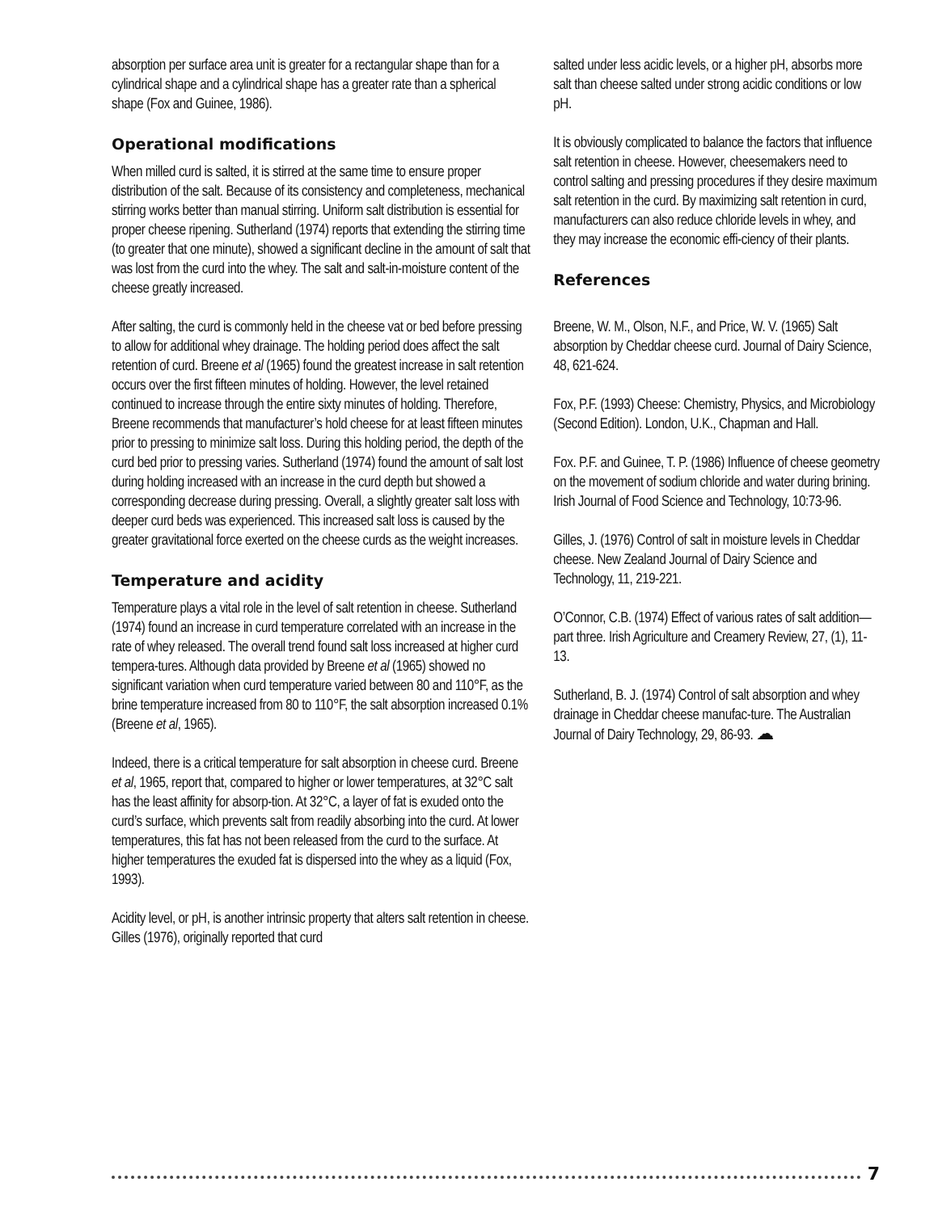absorption per surface area unit is greater for a rectangular shape than for a cylindrical shape and a cylindrical shape has a greater rate than a spherical shape (Fox and Guinee, 1986).
Operational modifications
When milled curd is salted, it is stirred at the same time to ensure proper distribution of the salt. Because of its consistency and completeness, mechanical stirring works better than manual stirring. Uniform salt distribution is essential for proper cheese ripening. Sutherland (1974) reports that extending the stirring time (to greater that one minute), showed a significant decline in the amount of salt that was lost from the curd into the whey. The salt and salt-in-moisture content of the cheese greatly increased.
After salting, the curd is commonly held in the cheese vat or bed before pressing to allow for additional whey drainage. The holding period does affect the salt retention of curd. Breene et al (1965) found the greatest increase in salt retention occurs over the first fifteen minutes of holding. However, the level retained continued to increase through the entire sixty minutes of holding. Therefore, Breene recommends that manufacturer’s hold cheese for at least fifteen minutes prior to pressing to minimize salt loss. During this holding period, the depth of the curd bed prior to pressing varies. Sutherland (1974) found the amount of salt lost during holding increased with an increase in the curd depth but showed a corresponding decrease during pressing. Overall, a slightly greater salt loss with deeper curd beds was experienced. This increased salt loss is caused by the greater gravitational force exerted on the cheese curds as the weight increases.
Temperature and acidity
Temperature plays a vital role in the level of salt retention in cheese. Sutherland (1974) found an increase in curd temperature correlated with an increase in the rate of whey released. The overall trend found salt loss increased at higher curd tempera-tures. Although data provided by Breene et al (1965) showed no significant variation when curd temperature varied between 80 and 110°F, as the brine temperature increased from 80 to 110°F, the salt absorption increased 0.1% (Breene et al, 1965).
Indeed, there is a critical temperature for salt absorption in cheese curd. Breene et al, 1965, report that, compared to higher or lower temperatures, at 32°C salt has the least affinity for absorp-tion. At 32°C, a layer of fat is exuded onto the curd’s surface, which prevents salt from readily absorbing into the curd. At lower temperatures, this fat has not been released from the curd to the surface. At higher temperatures the exuded fat is dispersed into the whey as a liquid (Fox, 1993).
Acidity level, or pH, is another intrinsic property that alters salt retention in cheese. Gilles (1976), originally reported that curd
salted under less acidic levels, or a higher pH, absorbs more salt than cheese salted under strong acidic conditions or low pH.
It is obviously complicated to balance the factors that influence salt retention in cheese. However, cheesemakers need to control salting and pressing procedures if they desire maximum salt retention in the curd. By maximizing salt retention in curd, manufacturers can also reduce chloride levels in whey, and they may increase the economic effi-ciency of their plants.
References
Breene, W. M., Olson, N.F., and Price, W. V. (1965) Salt absorption by Cheddar cheese curd. Journal of Dairy Science, 48, 621-624.
Fox, P.F. (1993) Cheese: Chemistry, Physics, and Microbiology (Second Edition). London, U.K., Chapman and Hall.
Fox. P.F. and Guinee, T. P. (1986) Influence of cheese geometry on the movement of sodium chloride and water during brining. Irish Journal of Food Science and Technology, 10:73-96.
Gilles, J. (1976) Control of salt in moisture levels in Cheddar cheese. New Zealand Journal of Dairy Science and Technology, 11, 219-221.
O’Connor, C.B. (1974) Effect of various rates of salt addition— part three. Irish Agriculture and Creamery Review, 27, (1), 11-13.
Sutherland, B. J. (1974) Control of salt absorption and whey drainage in Cheddar cheese manufac-ture. The Australian Journal of Dairy Technology, 29, 86-93. ☁
7